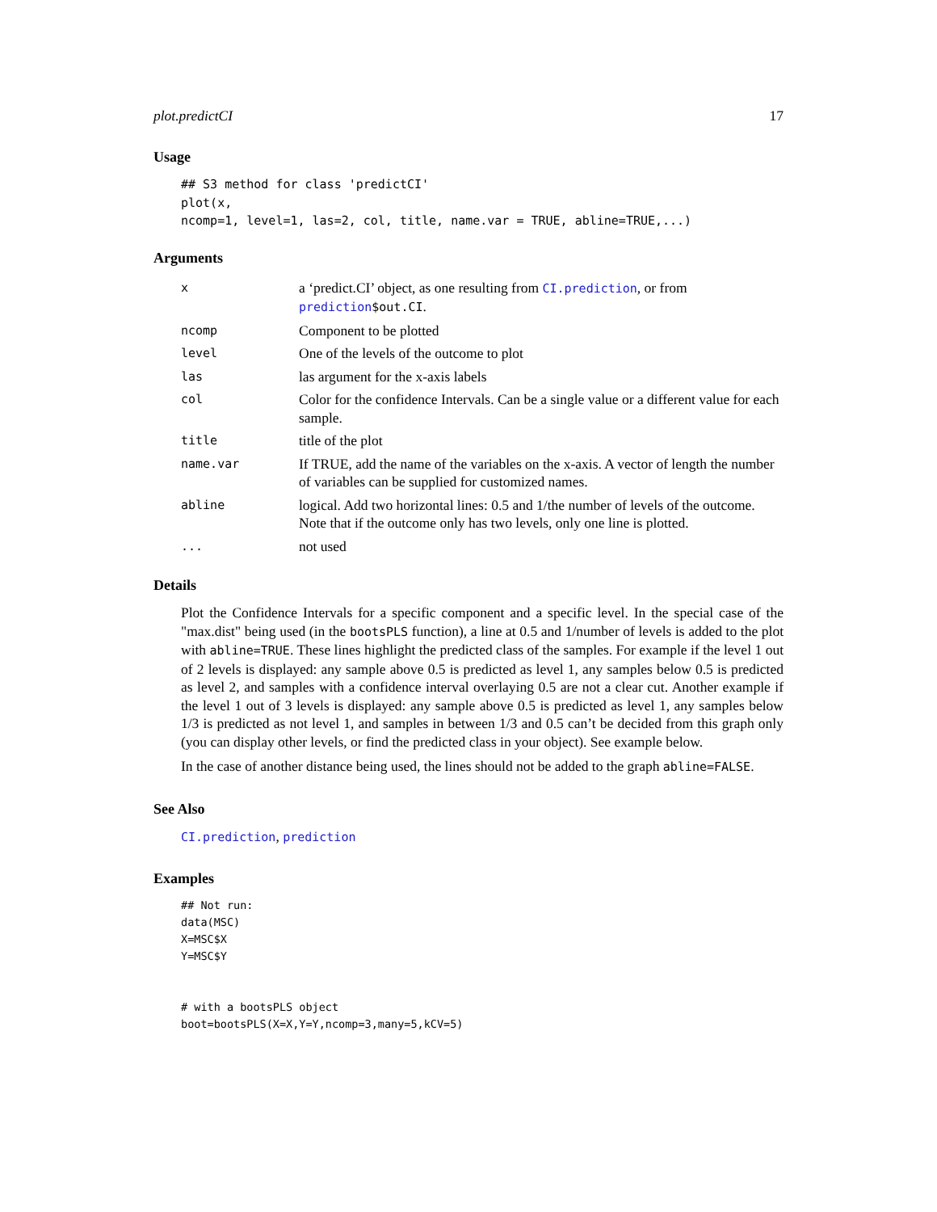plot.predictCI 17
Usage
## S3 method for class 'predictCI'
plot(x,
ncomp=1, level=1, las=2, col, title, name.var = TRUE, abline=TRUE,...)
Arguments
| x | a ‘predict.CI’ object, as one resulting from CI.prediction , or from prediction $out.CI . |
| ncomp | Component to be plotted |
| level | One of the levels of the outcome to plot |
| las | las argument for the x-axis labels |
| col | Color for the confidence Intervals. Can be a single value or a different value for each sample. |
| title | title of the plot |
| name.var | If TRUE, add the name of the variables on the x-axis. A vector of length the number of variables can be supplied for customized names. |
| abline | logical. Add two horizontal lines: 0.5 and 1/the number of levels of the outcome. Note that if the outcome only has two levels, only one line is plotted. |
| ... | not used |
Details
Plot the Confidence Intervals for a specific component and a specific level. In the special case of the "max.dist" being used (in the bootsPLS function), a line at 0.5 and 1/number of levels is added to the plot with abline=TRUE. These lines highlight the predicted class of the samples. For example if the level 1 out of 2 levels is displayed: any sample above 0.5 is predicted as level 1, any samples below 0.5 is predicted as level 2, and samples with a confidence interval overlaying 0.5 are not a clear cut. Another example if the level 1 out of 3 levels is displayed: any sample above 0.5 is predicted as level 1, any samples below 1/3 is predicted as not level 1, and samples in between 1/3 and 0.5 can’t be decided from this graph only (you can display other levels, or find the predicted class in your object). See example below.
In the case of another distance being used, the lines should not be added to the graph abline=FALSE.
See Also
CI.prediction, prediction
Examples
## Not run:
data(MSC)
X=MSC$X
Y=MSC$Y


# with a bootsPLS object
boot=bootsPLS(X=X,Y=Y,ncomp=3,many=5,kCV=5)